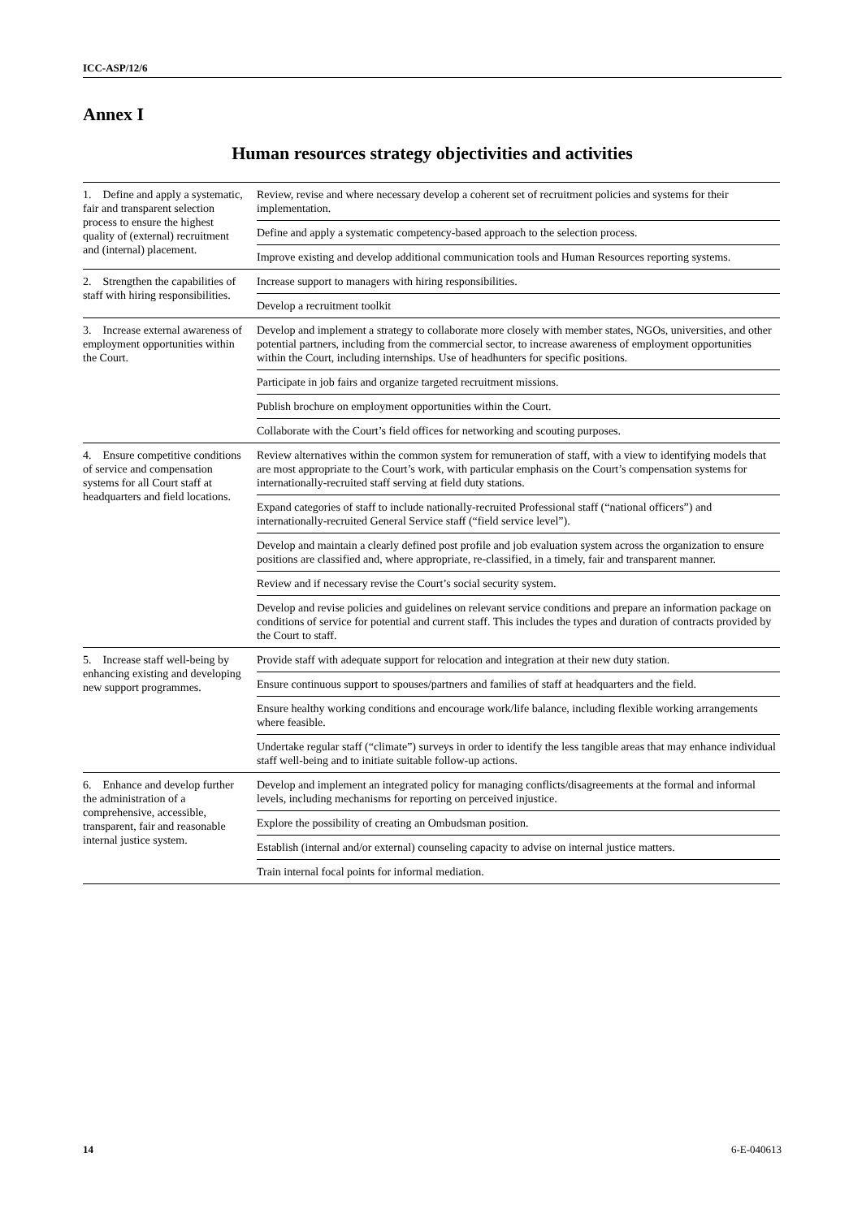ICC-ASP/12/6
Annex I
Human resources strategy objectivities and activities
| 1. Define and apply a systematic, fair and transparent selection process to ensure the highest quality of (external) recruitment and (internal) placement. | Review, revise and where necessary develop a coherent set of recruitment policies and systems for their implementation. |
| | Define and apply a systematic competency-based approach to the selection process. |
| | Improve existing and develop additional communication tools and Human Resources reporting systems. |
| 2. Strengthen the capabilities of staff with hiring responsibilities. | Increase support to managers with hiring responsibilities. |
| | Develop a recruitment toolkit |
| 3. Increase external awareness of employment opportunities within the Court. | Develop and implement a strategy to collaborate more closely with member states, NGOs, universities, and other potential partners, including from the commercial sector, to increase awareness of employment opportunities within the Court, including internships. Use of headhunters for specific positions. |
| | Participate in job fairs and organize targeted recruitment missions. |
| | Publish brochure on employment opportunities within the Court. |
| | Collaborate with the Court’s field offices for networking and scouting purposes. |
| 4. Ensure competitive conditions of service and compensation systems for all Court staff at headquarters and field locations. | Review alternatives within the common system for remuneration of staff, with a view to identifying models that are most appropriate to the Court’s work, with particular emphasis on the Court’s compensation systems for internationally-recruited staff serving at field duty stations. |
| | Expand categories of staff to include nationally-recruited Professional staff (“national officers”) and internationally-recruited General Service staff (“field service level”). |
| | Develop and maintain a clearly defined post profile and job evaluation system across the organization to ensure positions are classified and, where appropriate, re-classified, in a timely, fair and transparent manner. |
| | Review and if necessary revise the Court’s social security system. |
| | Develop and revise policies and guidelines on relevant service conditions and prepare an information package on conditions of service for potential and current staff. This includes the types and duration of contracts provided by the Court to staff. |
| 5. Increase staff well-being by enhancing existing and developing new support programmes. | Provide staff with adequate support for relocation and integration at their new duty station. |
| | Ensure continuous support to spouses/partners and families of staff at headquarters and the field. |
| | Ensure healthy working conditions and encourage work/life balance, including flexible working arrangements where feasible. |
| | Undertake regular staff (“climate”) surveys in order to identify the less tangible areas that may enhance individual staff well-being and to initiate suitable follow-up actions. |
| 6. Enhance and develop further the administration of a comprehensive, accessible, transparent, fair and reasonable internal justice system. | Develop and implement an integrated policy for managing conflicts/disagreements at the formal and informal levels, including mechanisms for reporting on perceived injustice. |
| | Explore the possibility of creating an Ombudsman position. |
| | Establish (internal and/or external) counseling capacity to advise on internal justice matters. |
| | Train internal focal points for informal mediation. |
14 6-E-040613